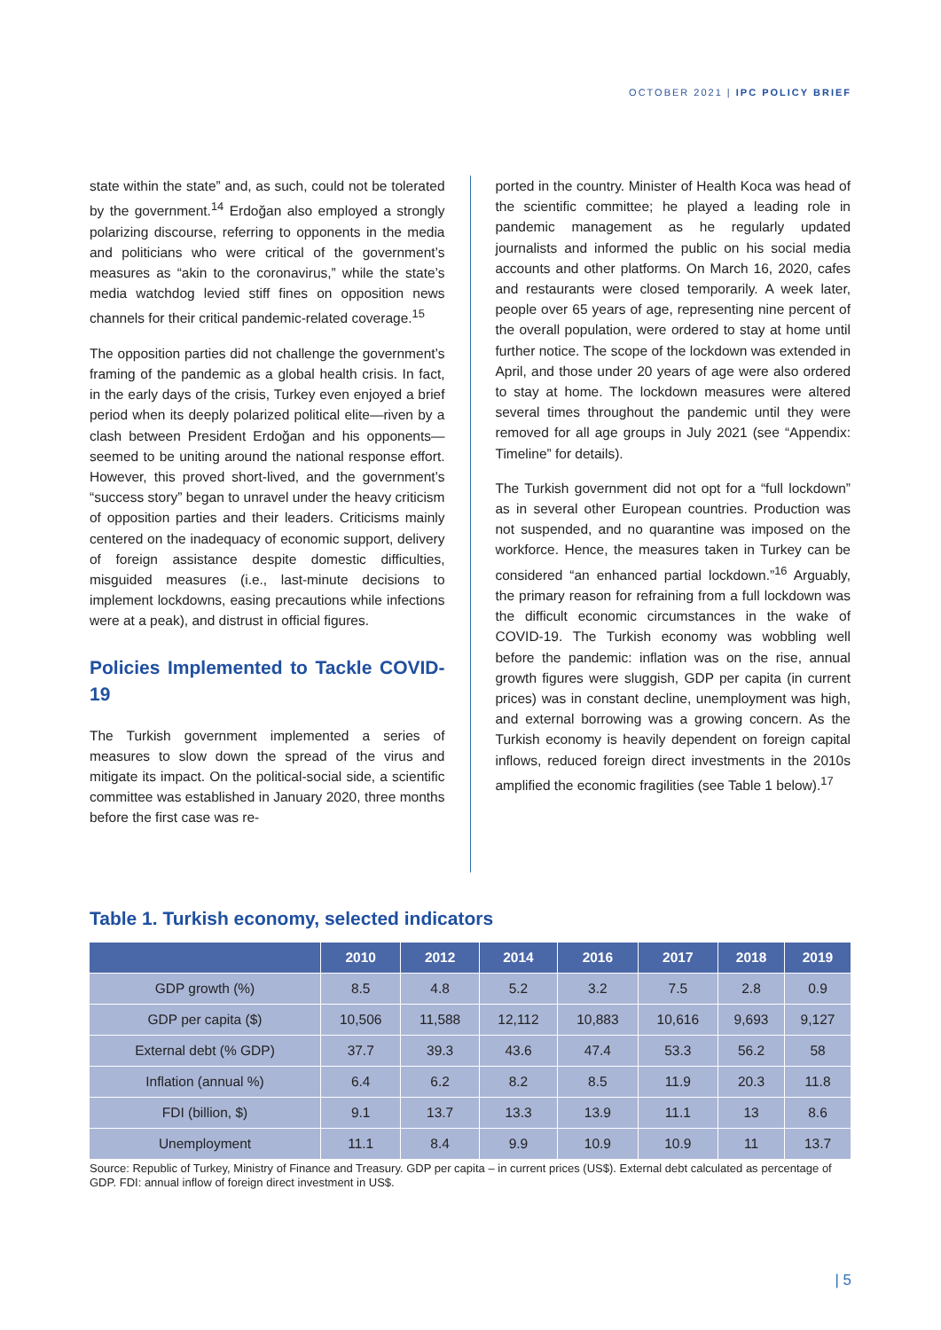OCTOBER 2021 | IPC POLICY BRIEF
state within the state” and, as such, could not be tolerated by the government.<sup>14</sup> Erdoğan also employed a strongly polarizing discourse, referring to opponents in the media and politicians who were critical of the government’s measures as “akin to the coronavirus,” while the state’s media watchdog levied stiff fines on opposition news channels for their critical pandemic-related coverage.<sup>15</sup>
The opposition parties did not challenge the government’s framing of the pandemic as a global health crisis. In fact, in the early days of the crisis, Turkey even enjoyed a brief period when its deeply polarized political elite—riven by a clash between President Erdoğan and his opponents—seemed to be uniting around the national response effort. However, this proved short-lived, and the government’s “success story” began to unravel under the heavy criticism of opposition parties and their leaders. Criticisms mainly centered on the inadequacy of economic support, delivery of foreign assistance despite domestic difficulties, misguided measures (i.e., last-minute decisions to implement lockdowns, easing precautions while infections were at a peak), and distrust in official figures.
Policies Implemented to Tackle COVID-19
The Turkish government implemented a series of measures to slow down the spread of the virus and mitigate its impact. On the political-social side, a scientific committee was established in January 2020, three months before the first case was re-
ported in the country. Minister of Health Koca was head of the scientific committee; he played a leading role in pandemic management as he regularly updated journalists and informed the public on his social media accounts and other platforms. On March 16, 2020, cafes and restaurants were closed temporarily. A week later, people over 65 years of age, representing nine percent of the overall population, were ordered to stay at home until further notice. The scope of the lockdown was extended in April, and those under 20 years of age were also ordered to stay at home. The lockdown measures were altered several times throughout the pandemic until they were removed for all age groups in July 2021 (see “Appendix: Timeline” for details).
The Turkish government did not opt for a “full lockdown” as in several other European countries. Production was not suspended, and no quarantine was imposed on the workforce. Hence, the measures taken in Turkey can be considered “an enhanced partial lockdown.”<sup>16</sup> Arguably, the primary reason for refraining from a full lockdown was the difficult economic circumstances in the wake of COVID-19. The Turkish economy was wobbling well before the pandemic: inflation was on the rise, annual growth figures were sluggish, GDP per capita (in current prices) was in constant decline, unemployment was high, and external borrowing was a growing concern. As the Turkish economy is heavily dependent on foreign capital inflows, reduced foreign direct investments in the 2010s amplified the economic fragilities (see Table 1 below).<sup>17</sup>
Table 1. Turkish economy, selected indicators
| | 2010 | 2012 | 2014 | 2016 | 2017 | 2018 | 2019 |
| --- | --- | --- | --- | --- | --- | --- | --- |
| GDP growth (%) | 8.5 | 4.8 | 5.2 | 3.2 | 7.5 | 2.8 | 0.9 |
| GDP per capita ($) | 10,506 | 11,588 | 12,112 | 10,883 | 10,616 | 9,693 | 9,127 |
| External debt (% GDP) | 37.7 | 39.3 | 43.6 | 47.4 | 53.3 | 56.2 | 58 |
| Inflation (annual %) | 6.4 | 6.2 | 8.2 | 8.5 | 11.9 | 20.3 | 11.8 |
| FDI (billion, $) | 9.1 | 13.7 | 13.3 | 13.9 | 11.1 | 13 | 8.6 |
| Unemployment | 11.1 | 8.4 | 9.9 | 10.9 | 10.9 | 11 | 13.7 |
Source: Republic of Turkey, Ministry of Finance and Treasury. GDP per capita – in current prices (US$). External debt calculated as percentage of GDP. FDI: annual inflow of foreign direct investment in US$.
| 5